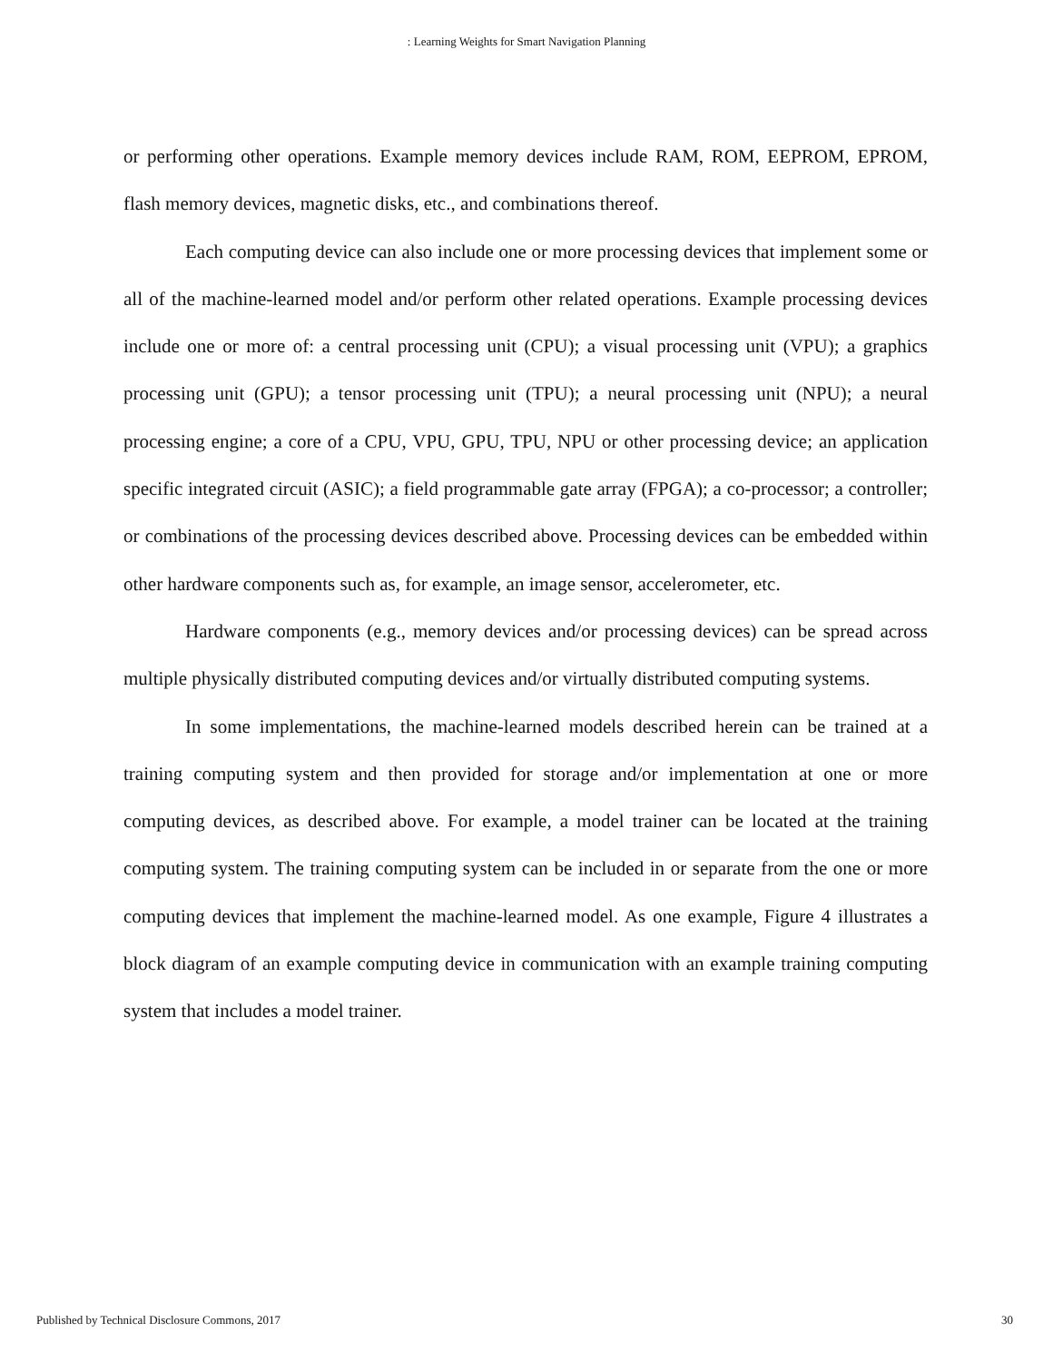: Learning Weights for Smart Navigation Planning
or performing other operations. Example memory devices include RAM, ROM, EEPROM, EPROM, flash memory devices, magnetic disks, etc., and combinations thereof.
Each computing device can also include one or more processing devices that implement some or all of the machine-learned model and/or perform other related operations. Example processing devices include one or more of: a central processing unit (CPU); a visual processing unit (VPU); a graphics processing unit (GPU); a tensor processing unit (TPU); a neural processing unit (NPU); a neural processing engine; a core of a CPU, VPU, GPU, TPU, NPU or other processing device; an application specific integrated circuit (ASIC); a field programmable gate array (FPGA); a co-processor; a controller; or combinations of the processing devices described above. Processing devices can be embedded within other hardware components such as, for example, an image sensor, accelerometer, etc.
Hardware components (e.g., memory devices and/or processing devices) can be spread across multiple physically distributed computing devices and/or virtually distributed computing systems.
In some implementations, the machine-learned models described herein can be trained at a training computing system and then provided for storage and/or implementation at one or more computing devices, as described above. For example, a model trainer can be located at the training computing system. The training computing system can be included in or separate from the one or more computing devices that implement the machine-learned model. As one example, Figure 4 illustrates a block diagram of an example computing device in communication with an example training computing system that includes a model trainer.
Published by Technical Disclosure Commons, 2017 30